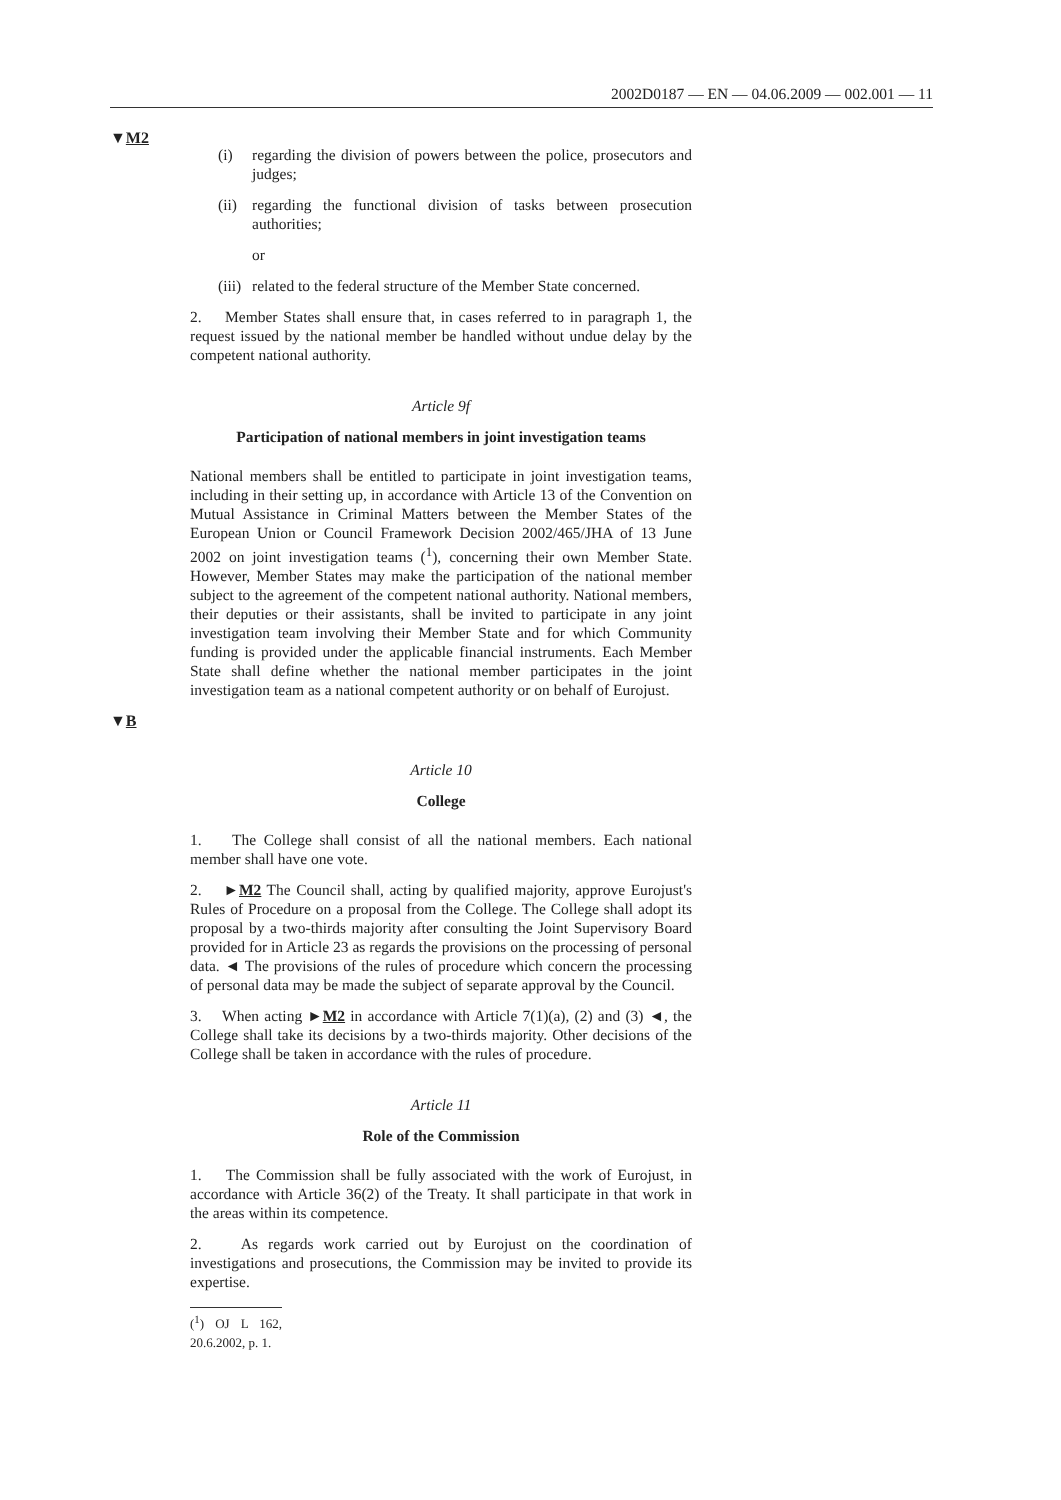2002D0187 — EN — 04.06.2009 — 002.001 — 11
▼M2
(i) regarding the division of powers between the police, prosecutors and judges;
(ii)
regarding the functional division of tasks between prosecution authorities;
or
(iii)
related to the federal structure of the Member State concerned.
2. Member States shall ensure that, in cases referred to in paragraph 1, the request issued by the national member be handled without undue delay by the competent national authority.
Article 9f
Participation of national members in joint investigation teams
National members shall be entitled to participate in joint investigation teams, including in their setting up, in accordance with Article 13 of the Convention on Mutual Assistance in Criminal Matters between the Member States of the European Union or Council Framework Decision 2002/465/JHA of 13 June 2002 on joint investigation teams (<sup>1</sup>), concerning their own Member State. However, Member States may make the participation of the national member subject to the agreement of the competent national authority. National members, their deputies or their assistants, shall be invited to participate in any joint investigation team involving their Member State and for which Community funding is provided under the applicable financial instruments. Each Member State shall define whether the national member participates in the joint investigation team as a national competent authority or on behalf of Eurojust.
▼B
Article 10
College
1. The College shall consist of all the national members. Each national member shall have one vote.
2. ►M2 The Council shall, acting by qualified majority, approve Eurojust's Rules of Procedure on a proposal from the College. The College shall adopt its proposal by a two-thirds majority after consulting the Joint Supervisory Board provided for in Article 23 as regards the provisions on the processing of personal data. ◄ The provisions of the rules of procedure which concern the processing of personal data may be made the subject of separate approval by the Council.
3. When acting ►M2 in accordance with Article 7(1)(a), (2) and (3) ◄, the College shall take its decisions by a two-thirds majority. Other decisions of the College shall be taken in accordance with the rules of procedure.
Article 11
Role of the Commission
1. The Commission shall be fully associated with the work of Eurojust, in accordance with Article 36(2) of the Treaty. It shall participate in that work in the areas within its competence.
2. As regards work carried out by Eurojust on the coordination of investigations and prosecutions, the Commission may be invited to provide its expertise.
(<sup>1</sup>) OJ L 162, 20.6.2002, p. 1.